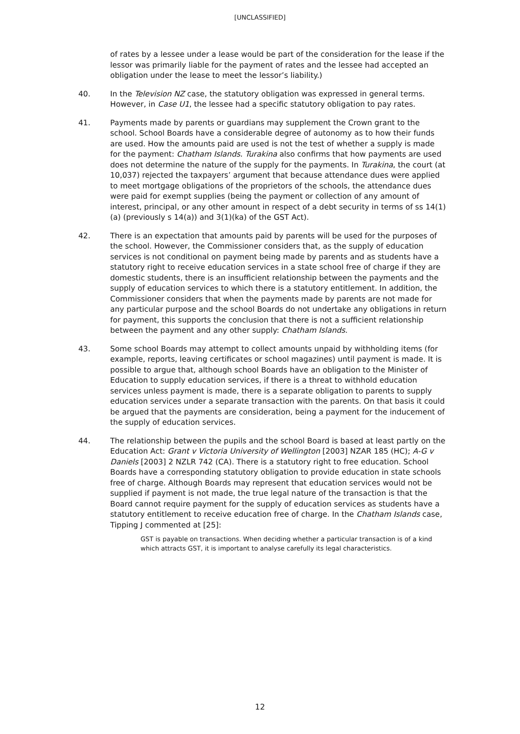[UNCLASSIFIED]
of rates by a lessee under a lease would be part of the consideration for the lease if the lessor was primarily liable for the payment of rates and the lessee had accepted an obligation under the lease to meet the lessor’s liability.)
40. In the Television NZ case, the statutory obligation was expressed in general terms. However, in Case U1, the lessee had a specific statutory obligation to pay rates.
41. Payments made by parents or guardians may supplement the Crown grant to the school. School Boards have a considerable degree of autonomy as to how their funds are used. How the amounts paid are used is not the test of whether a supply is made for the payment: Chatham Islands. Turakina also confirms that how payments are used does not determine the nature of the supply for the payments. In Turakina, the court (at 10,037) rejected the taxpayers’ argument that because attendance dues were applied to meet mortgage obligations of the proprietors of the schools, the attendance dues were paid for exempt supplies (being the payment or collection of any amount of interest, principal, or any other amount in respect of a debt security in terms of ss 14(1)(a) (previously s 14(a)) and 3(1)(ka) of the GST Act).
42. There is an expectation that amounts paid by parents will be used for the purposes of the school. However, the Commissioner considers that, as the supply of education services is not conditional on payment being made by parents and as students have a statutory right to receive education services in a state school free of charge if they are domestic students, there is an insufficient relationship between the payments and the supply of education services to which there is a statutory entitlement. In addition, the Commissioner considers that when the payments made by parents are not made for any particular purpose and the school Boards do not undertake any obligations in return for payment, this supports the conclusion that there is not a sufficient relationship between the payment and any other supply: Chatham Islands.
43. Some school Boards may attempt to collect amounts unpaid by withholding items (for example, reports, leaving certificates or school magazines) until payment is made. It is possible to argue that, although school Boards have an obligation to the Minister of Education to supply education services, if there is a threat to withhold education services unless payment is made, there is a separate obligation to parents to supply education services under a separate transaction with the parents. On that basis it could be argued that the payments are consideration, being a payment for the inducement of the supply of education services.
44. The relationship between the pupils and the school Board is based at least partly on the Education Act: Grant v Victoria University of Wellington [2003] NZAR 185 (HC); A-G v Daniels [2003] 2 NZLR 742 (CA). There is a statutory right to free education. School Boards have a corresponding statutory obligation to provide education in state schools free of charge. Although Boards may represent that education services would not be supplied if payment is not made, the true legal nature of the transaction is that the Board cannot require payment for the supply of education services as students have a statutory entitlement to receive education free of charge. In the Chatham Islands case, Tipping J commented at [25]:
GST is payable on transactions. When deciding whether a particular transaction is of a kind which attracts GST, it is important to analyse carefully its legal characteristics.
12